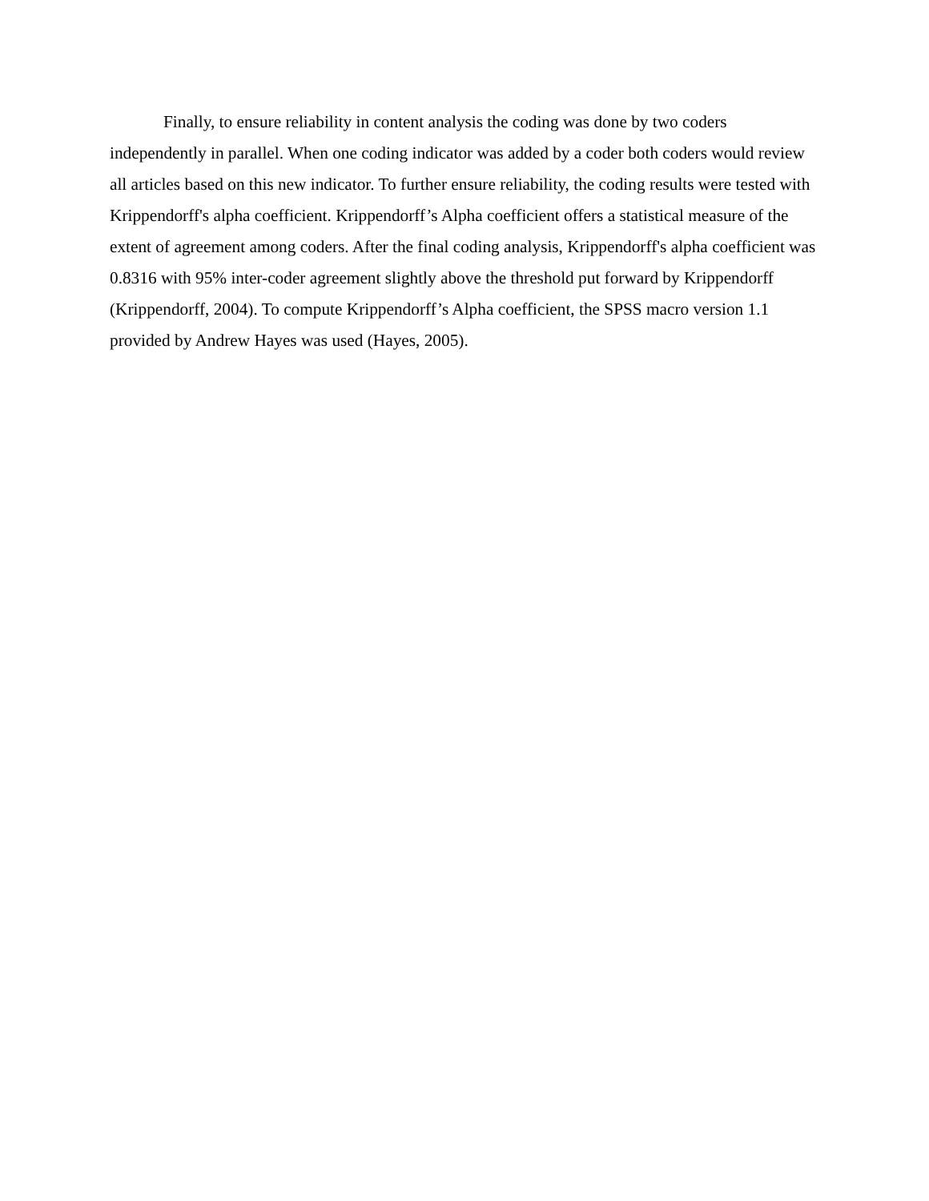Finally, to ensure reliability in content analysis the coding was done by two coders independently in parallel. When one coding indicator was added by a coder both coders would review all articles based on this new indicator. To further ensure reliability, the coding results were tested with Krippendorff's alpha coefficient. Krippendorff’s Alpha coefficient offers a statistical measure of the extent of agreement among coders. After the final coding analysis, Krippendorff's alpha coefficient was 0.8316 with 95% inter-coder agreement slightly above the threshold put forward by Krippendorff (Krippendorff, 2004). To compute Krippendorff’s Alpha coefficient, the SPSS macro version 1.1 provided by Andrew Hayes was used (Hayes, 2005).